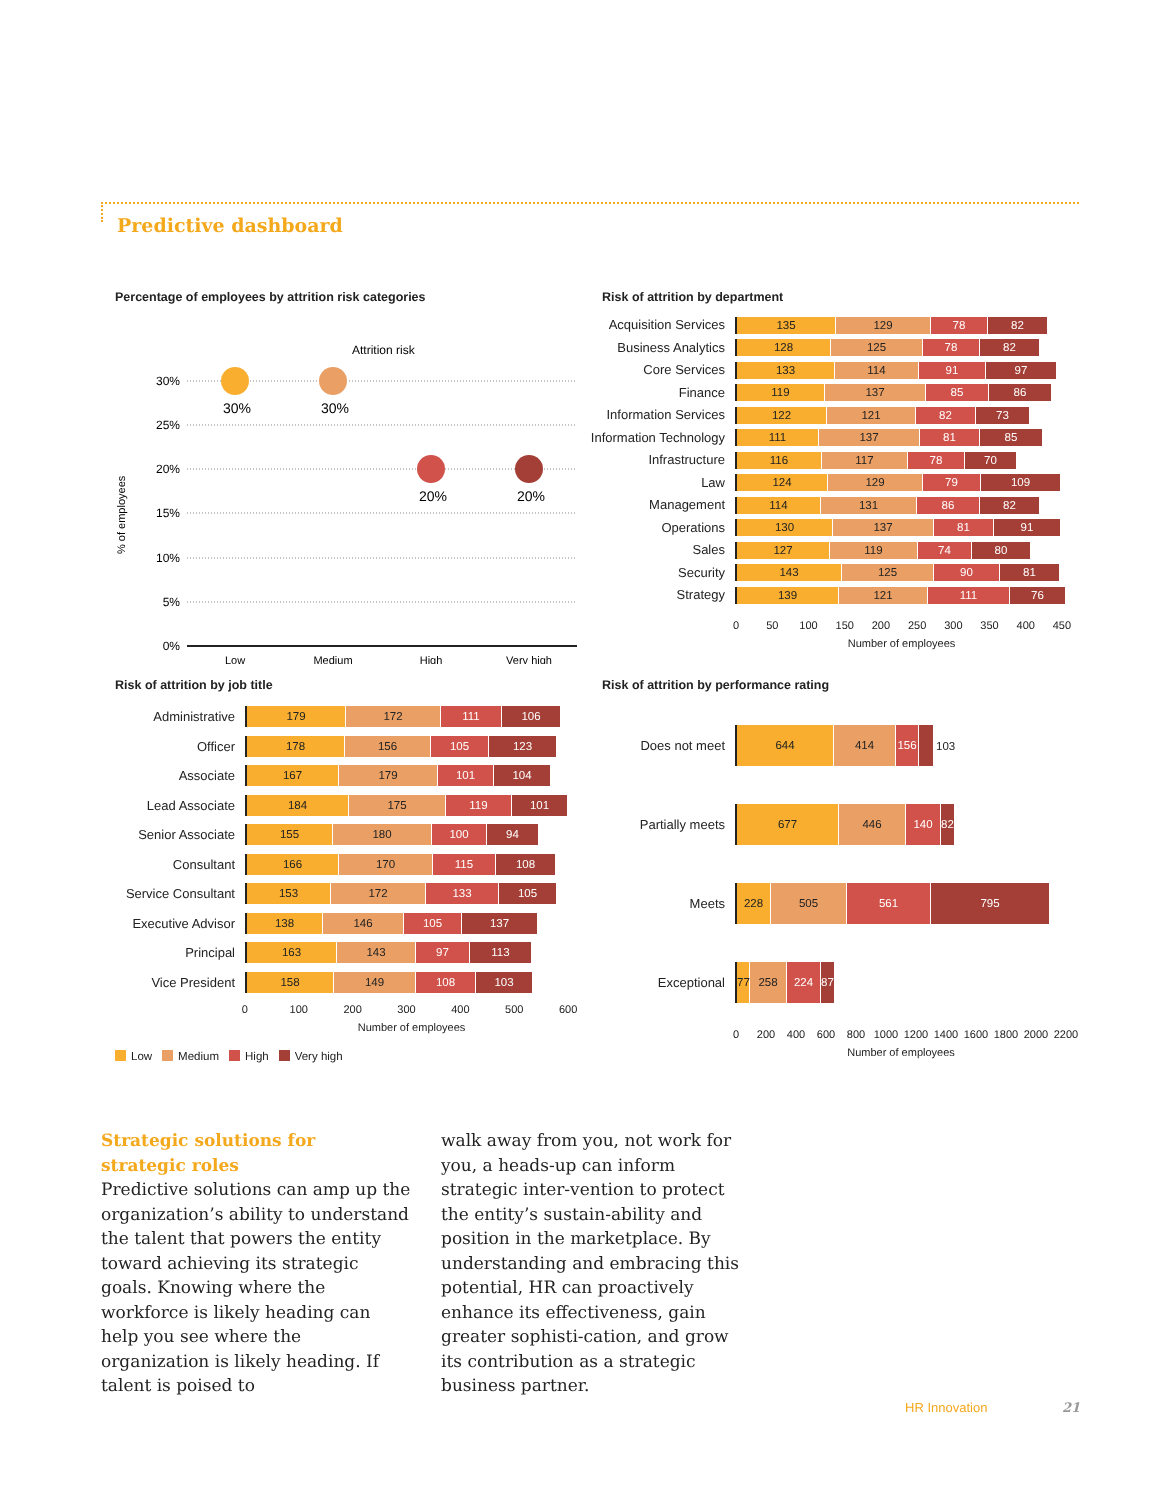Predictive dashboard
Percentage of employees by attrition risk categories
Attrition risk
30%
25%
20%
15%
10%
5%
0%
% of employees
30%
30%
20%
20%
Low
Medium
High
Very high
Risk of attrition by department
Acquisition Services
135 129 78 82
Business Analytics
128 125 78 82
Core Services
133 114 91 97
Finance
119 137 85 86
Information Services
122 121 82 73
Information Technology
111 137 81 85
Infrastructure
116 117 78 70
Law
124 129 79 109
Management
114 131 86 82
Operations
130 137 81 91
Sales
127 119 74 80
Security
143 125 90 81
Strategy
139 121 111 76
0 50 100 150 200 250 300 350 400 450
Number of employees
Risk of attrition by job title
Administrative
179 172 111 106
Officer
178 156 105 123
Associate
167 179 101 104
Lead Associate
184 175 119 101
Senior Associate
155 180 100 94
Consultant
166 170 115 108
Service Consultant
153 172 133 105
Executive Advisor
138 146 105 137
Principal
163 143 97 113
Vice President
158 149 108 103
0 100 200 300 400 500 600
Number of employees
Risk of attrition by performance rating
Does not meet
644 414 156
103
Partially meets
677 446 140 82
Meets
228 505 561 795
Exceptional
77 258 224 87
0 200 400 600 800 1000 1200 1400 1600 1800 2000 2200
Number of employees
Low Medium High Very high
Strategic solutions for
strategic roles
Predictive solutions can amp up the organization’s ability to understand the talent that powers the entity toward achieving its strategic goals. Knowing where the workforce is likely heading can help you see where the organization is likely heading. If talent is poised to
walk away from you, not work for you, a heads-up can inform strategic inter-vention to protect the entity’s sustain-ability and position in the marketplace. By understanding and embracing this potential, HR can proactively enhance its effectiveness, gain greater sophisti-cation, and grow its contribution as a strategic business partner.
HR Innovation 21